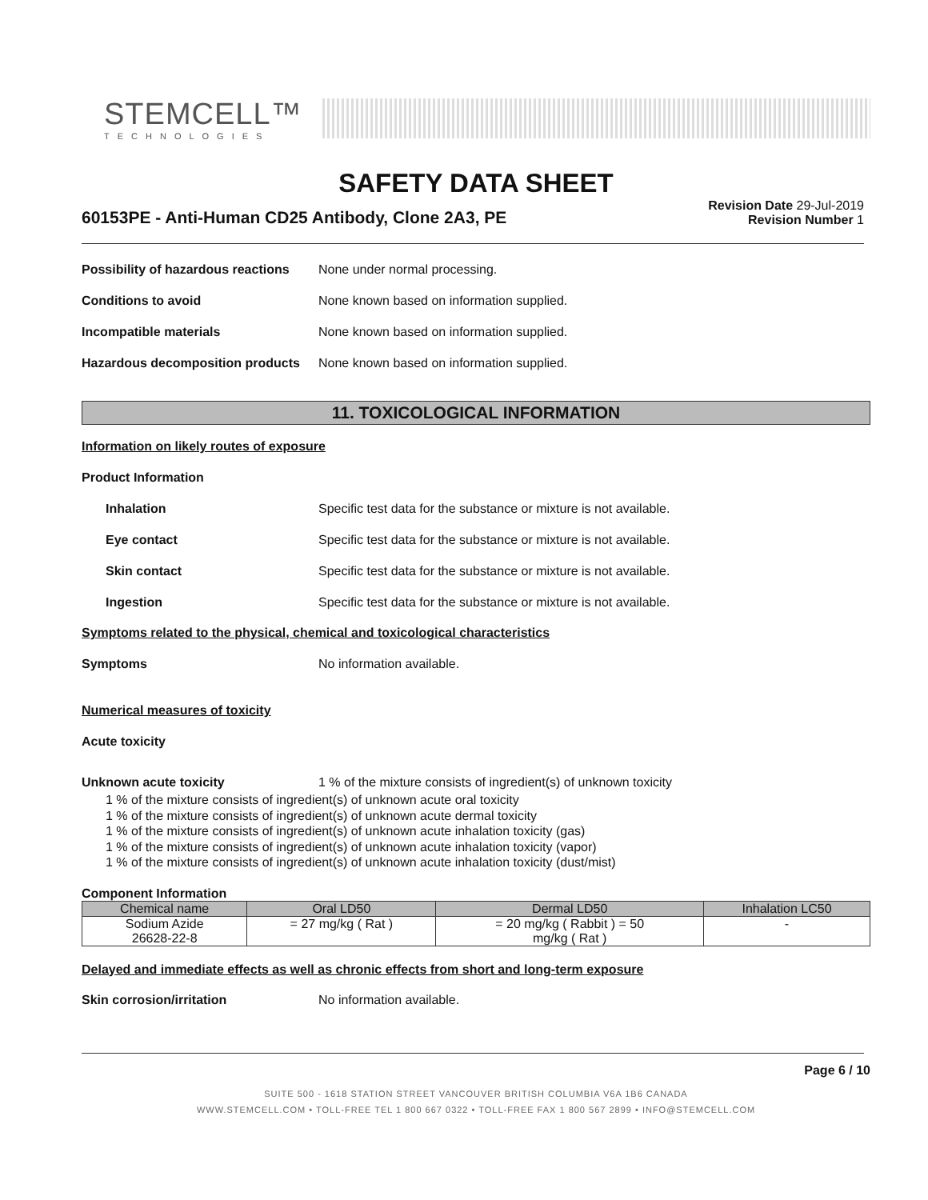STEMCELL™
TECHNOLOGIES
SAFETY DATA SHEET
60153PE - Anti-Human CD25 Antibody, Clone 2A3, PE
Revision Date 29-Jul-2019
Revision Number 1
Possibility of hazardous reactions None under normal processing.
Conditions to avoid None known based on information supplied.
Incompatible materials None known based on information supplied.
Hazardous decomposition products None known based on information supplied.
11. TOXICOLOGICAL INFORMATION
Information on likely routes of exposure
Product Information
Inhalation Specific test data for the substance or mixture is not available.
Eye contact Specific test data for the substance or mixture is not available.
Skin contact Specific test data for the substance or mixture is not available.
Ingestion Specific test data for the substance or mixture is not available.
Symptoms related to the physical, chemical and toxicological characteristics
Symptoms No information available.
Numerical measures of toxicity
Acute toxicity
Unknown acute toxicity 1 % of the mixture consists of ingredient(s) of unknown toxicity
1 % of the mixture consists of ingredient(s) of unknown acute oral toxicity
1 % of the mixture consists of ingredient(s) of unknown acute dermal toxicity
1 % of the mixture consists of ingredient(s) of unknown acute inhalation toxicity (gas)
1 % of the mixture consists of ingredient(s) of unknown acute inhalation toxicity (vapor)
1 % of the mixture consists of ingredient(s) of unknown acute inhalation toxicity (dust/mist)
Component Information
| Chemical name | Oral LD50 | Dermal LD50 | Inhalation LC50 |
| --- | --- | --- | --- |
| Sodium Azide 26628-22-8 | = 27 mg/kg ( Rat ) | = 20 mg/kg ( Rabbit ) = 50 mg/kg ( Rat ) | - |
Delayed and immediate effects as well as chronic effects from short and long-term exposure
Skin corrosion/irritation No information available.
Page 6 / 10
SUITE 500 - 1618 STATION STREET VANCOUVER BRITISH COLUMBIA V6A 1B6 CANADA
WWW.STEMCELL.COM • TOLL-FREE TEL 1 800 667 0322 • TOLL-FREE FAX 1 800 567 2899 • INFO@STEMCELL.COM